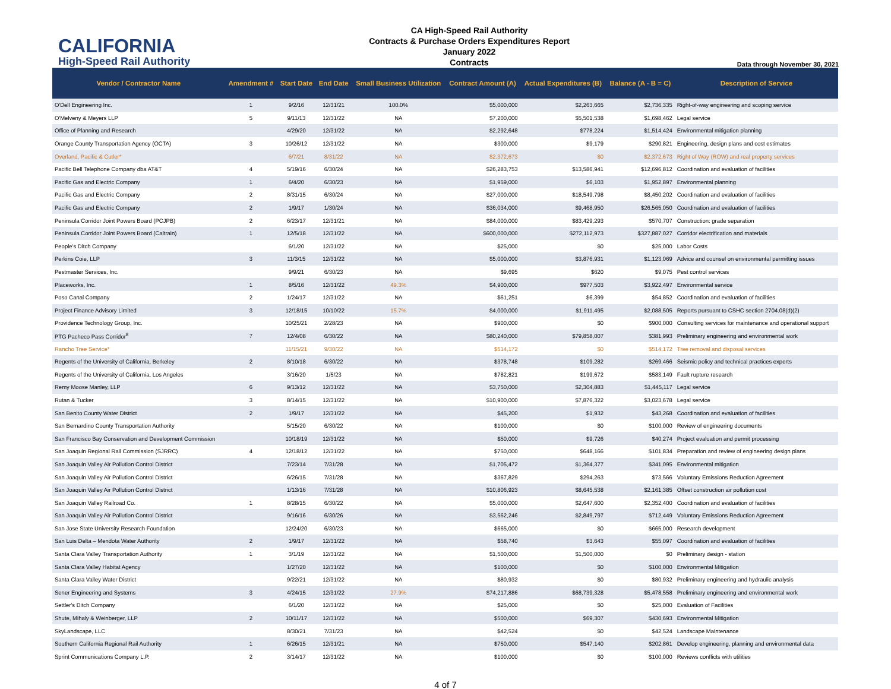CALIFORNIA
High-Speed Rail Authority
CA High-Speed Rail Authority
Contracts & Purchase Orders Expenditures Report
January 2022
Contracts
Data through November 30, 2021
| Vendor / Contractor Name | Amendment # | Start Date | End Date | Small Business Utilization | Contract Amount (A) | Actual Expenditures (B) | Balance (A - B = C) | Description of Service |
| --- | --- | --- | --- | --- | --- | --- | --- | --- |
| O'Dell Engineering Inc. | 1 | 9/2/16 | 12/31/21 | 100.0% | $5,000,000 | $2,263,665 | $2,736,335 | Right-of-way engineering and scoping service |
| O'Melveny & Meyers LLP | 5 | 9/11/13 | 12/31/22 | NA | $7,200,000 | $5,501,538 | $1,698,462 | Legal service |
| Office of Planning and Research | | 4/29/20 | 12/31/22 | NA | $2,292,648 | $778,224 | $1,514,424 | Environmental mitigation planning |
| Orange County Transportation Agency (OCTA) | 3 | 10/26/12 | 12/31/22 | NA | $300,000 | $9,179 | $290,821 | Engineering, design plans and cost estimates |
| Overland, Pacific & Cutler* | | 6/7/21 | 8/31/22 | NA | $2,372,673 | $0 | $2,372,673 | Right of Way (ROW) and real property services |
| Pacific Bell Telephone Company dba AT&T | 4 | 5/19/16 | 6/30/24 | NA | $26,283,753 | $13,586,941 | $12,696,812 | Coordination and evaluation of facilities |
| Pacific Gas and Electric Company | 1 | 6/4/20 | 6/30/23 | NA | $1,959,000 | $6,103 | $1,952,897 | Environmental planning |
| Pacific Gas and Electric Company | 2 | 8/31/15 | 6/30/24 | NA | $27,000,000 | $18,549,798 | $8,450,202 | Coordination and evaluation of facilities |
| Pacific Gas and Electric Company | 2 | 1/9/17 | 1/30/24 | NA | $36,034,000 | $9,468,950 | $26,565,050 | Coordination and evaluation of facilities |
| Peninsula Corridor Joint Powers Board (PCJPB) | 2 | 6/23/17 | 12/31/21 | NA | $84,000,000 | $83,429,293 | $570,707 | Construction: grade separation |
| Peninsula Corridor Joint Powers Board (Caltrain) | 1 | 12/5/18 | 12/31/22 | NA | $600,000,000 | $272,112,973 | $327,887,027 | Corridor electrification and materials |
| People's Ditch Company | | 6/1/20 | 12/31/22 | NA | $25,000 | $0 | $25,000 | Labor Costs |
| Perkins Coie, LLP | 3 | 11/3/15 | 12/31/22 | NA | $5,000,000 | $3,876,931 | $1,123,069 | Advice and counsel on environmental permitting issues |
| Pestmaster Services, Inc. | | 9/9/21 | 6/30/23 | NA | $9,695 | $620 | $9,075 | Pest control services |
| Placeworks, Inc. | 1 | 8/5/16 | 12/31/22 | 49.3% | $4,900,000 | $977,503 | $3,922,497 | Environmental service |
| Poso Canal Company | 2 | 1/24/17 | 12/31/22 | NA | $61,251 | $6,399 | $54,852 | Coordination and evaluation of facilities |
| Project Finance Advisory Limited | 3 | 12/18/15 | 10/10/22 | 15.7% | $4,000,000 | $1,911,495 | $2,088,505 | Reports pursuant to CSHC section 2704.08(d)(2) |
| Providence Technology Group, Inc. | | 10/25/21 | 2/28/23 | NA | $900,000 | $0 | $900,000 | Consulting services for maintenance and operational support |
| PTG Pacheco Pass Corridor<sup>8</sup> | 7 | 12/4/08 | 6/30/22 | NA | $80,240,000 | $79,858,007 | $381,993 | Preliminary engineering and environmental work |
| Rancho Tree Service* | | 11/15/21 | 9/30/22 | NA | $514,172 | $0 | $514,172 | Tree removal and disposal services |
| Regents of the University of California, Berkeley | 2 | 8/10/18 | 6/30/22 | NA | $378,748 | $109,282 | $269,466 | Seismic policy and technical practices experts |
| Regents of the University of California, Los Angeles | | 3/16/20 | 1/5/23 | NA | $782,821 | $199,672 | $583,149 | Fault rupture research |
| Remy Moose Manley, LLP | 6 | 9/13/12 | 12/31/22 | NA | $3,750,000 | $2,304,883 | $1,445,117 | Legal service |
| Rutan & Tucker | 3 | 8/14/15 | 12/31/22 | NA | $10,900,000 | $7,876,322 | $3,023,678 | Legal service |
| San Benito County Water District | 2 | 1/9/17 | 12/31/22 | NA | $45,200 | $1,932 | $43,268 | Coordination and evaluation of facilities |
| San Bernardino County Transportation Authority | | 5/15/20 | 6/30/22 | NA | $100,000 | $0 | $100,000 | Review of engineering documents |
| San Francisco Bay Conservation and Development Commission | | 10/18/19 | 12/31/22 | NA | $50,000 | $9,726 | $40,274 | Project evaluation and permit processing |
| San Joaquin Regional Rail Commission (SJRRC) | 4 | 12/18/12 | 12/31/22 | NA | $750,000 | $648,166 | $101,834 | Preparation and review of engineering design plans |
| San Joaquin Valley Air Pollution Control District | | 7/23/14 | 7/31/28 | NA | $1,705,472 | $1,364,377 | $341,095 | Environmental mitigation |
| San Joaquin Valley Air Pollution Control District | | 6/26/15 | 7/31/28 | NA | $367,829 | $294,263 | $73,566 | Voluntary Emissions Reduction Agreement |
| San Joaquin Valley Air Pollution Control District | | 1/13/16 | 7/31/28 | NA | $10,806,923 | $8,645,538 | $2,161,385 | Offset construction air pollution cost |
| San Joaquin Valley Railroad Co. | 1 | 8/28/15 | 6/30/22 | NA | $5,000,000 | $2,647,600 | $2,352,400 | Coordination and evaluation of facilities |
| San Joaquin Valley Air Pollution Control District | | 9/16/16 | 6/30/26 | NA | $3,562,246 | $2,849,797 | $712,449 | Voluntary Emissions Reduction Agreement |
| San Jose State University Research Foundation | | 12/24/20 | 6/30/23 | NA | $665,000 | $0 | $665,000 | Research development |
| San Luis Delta – Mendota Water Authority | 2 | 1/9/17 | 12/31/22 | NA | $58,740 | $3,643 | $55,097 | Coordination and evaluation of facilities |
| Santa Clara Valley Transportation Authority | 1 | 3/1/19 | 12/31/22 | NA | $1,500,000 | $1,500,000 | $0 | Preliminary design - station |
| Santa Clara Valley Habitat Agency | | 1/27/20 | 12/31/22 | NA | $100,000 | $0 | $100,000 | Environmental Mitigation |
| Santa Clara Valley Water District | | 9/22/21 | 12/31/22 | NA | $80,932 | $0 | $80,932 | Preliminary engineering and hydraulic analysis |
| Sener Engineering and Systems | 3 | 4/24/15 | 12/31/22 | 27.9% | $74,217,886 | $68,739,328 | $5,478,558 | Preliminary engineering and environmental work |
| Settler's Ditch Company | | 6/1/20 | 12/31/22 | NA | $25,000 | $0 | $25,000 | Evaluation of Facilities |
| Shute, Mihaly & Weinberger, LLP | 2 | 10/11/17 | 12/31/22 | NA | $500,000 | $69,307 | $430,693 | Environmental Mitigation |
| SkyLandscape, LLC | | 8/30/21 | 7/31/23 | NA | $42,524 | $0 | $42,524 | Landscape Maintenance |
| Southern California Regional Rail Authority | 1 | 6/26/15 | 12/31/21 | NA | $750,000 | $547,140 | $202,861 | Develop engineering, planning and environmental data |
| Sprint Communications Company L.P. | 2 | 3/14/17 | 12/31/22 | NA | $100,000 | $0 | $100,000 | Reviews conflicts with utilities |
4 of 7